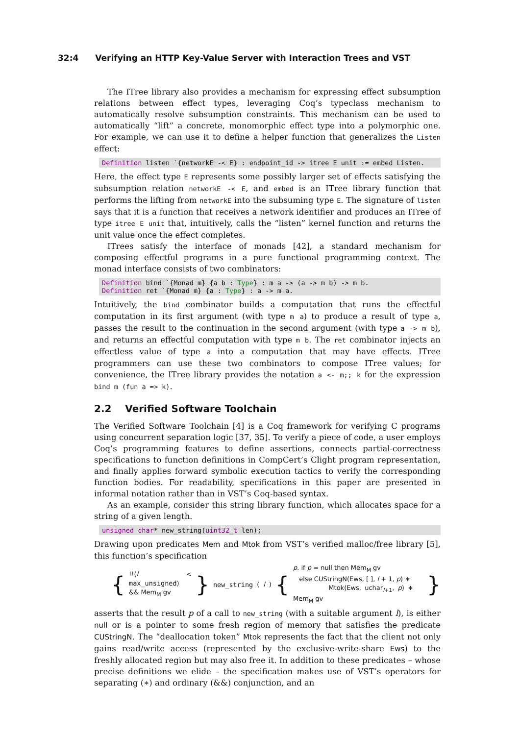32:4 Verifying an HTTP Key-Value Server with Interaction Trees and VST
The ITree library also provides a mechanism for expressing effect subsumption relations between effect types, leveraging Coq’s typeclass mechanism to automatically resolve subsumption constraints. This mechanism can be used to automatically “lift” a concrete, monomorphic effect type into a polymorphic one. For example, we can use it to define a helper function that generalizes the Listen effect:
Definition listen `{networkE -< E} : endpoint_id -> itree E unit := embed Listen.
Here, the effect type E represents some possibly larger set of effects satisfying the subsumption relation networkE -< E, and embed is an ITree library function that performs the lifting from networkE into the subsuming type E. The signature of listen says that it is a function that receives a network identifier and produces an ITree of type itree E unit that, intuitively, calls the “listen” kernel function and returns the unit value once the effect completes.
ITrees satisfy the interface of monads [42], a standard mechanism for composing effectful programs in a pure functional programming context. The monad interface consists of two combinators:
Definition bind `{Monad m} {a b : Type} : m a -> (a -> m b) -> m b.
Definition ret `{Monad m} {a : Type} : a -> m a.
Intuitively, the bind combinator builds a computation that runs the effectful computation in its first argument (with type m a) to produce a result of type a, passes the result to the continuation in the second argument (with type a -> m b), and returns an effectful computation with type m b. The ret combinator injects an effectless value of type a into a computation that may have effects. ITree programmers can use these two combinators to compose ITree values; for convenience, the ITree library provides the notation a <- m;; k for the expression bind m (fun a => k).
2.2 Verified Software Toolchain
The Verified Software Toolchain [4] is a Coq framework for verifying C programs using concurrent separation logic [37, 35]. To verify a piece of code, a user employs Coq’s programming features to define assertions, connects partial-correctness specifications to function definitions in CompCert’s Clight program representation, and finally applies forward symbolic execution tactics to verify the corresponding function bodies. For readability, specifications in this paper are presented in informal notation rather than in VST’s Coq-based syntax.
As an example, consider this string library function, which allocates space for a string of a given length.
unsigned char* new_string(uint32_t len);
Drawing upon predicates Mem and Mtok from VST’s verified malloc/free library [5], this function’s specification
{
!!(l < max_unsigned)
&& Mem<sub>M</sub> gv
} new_string (l) {
p. if p = null then Mem<sub>M</sub> gv
else CUStringN(Ews, [ ], l + 1, p) ∗
Mtok(Ews, uchar<sub>l+1</sub>, p) ∗ Mem<sub>M</sub> gv
}
asserts that the result p of a call to new_string (with a suitable argument l), is either null or is a pointer to some fresh region of memory that satisfies the predicate CUStringN. The “deallocation token” Mtok represents the fact that the client not only gains read/write access (represented by the exclusive-write-share Ews) to the freshly allocated region but may also free it. In addition to these predicates – whose precise definitions we elide – the specification makes use of VST’s operators for separating (∗) and ordinary (&&) conjunction, and an